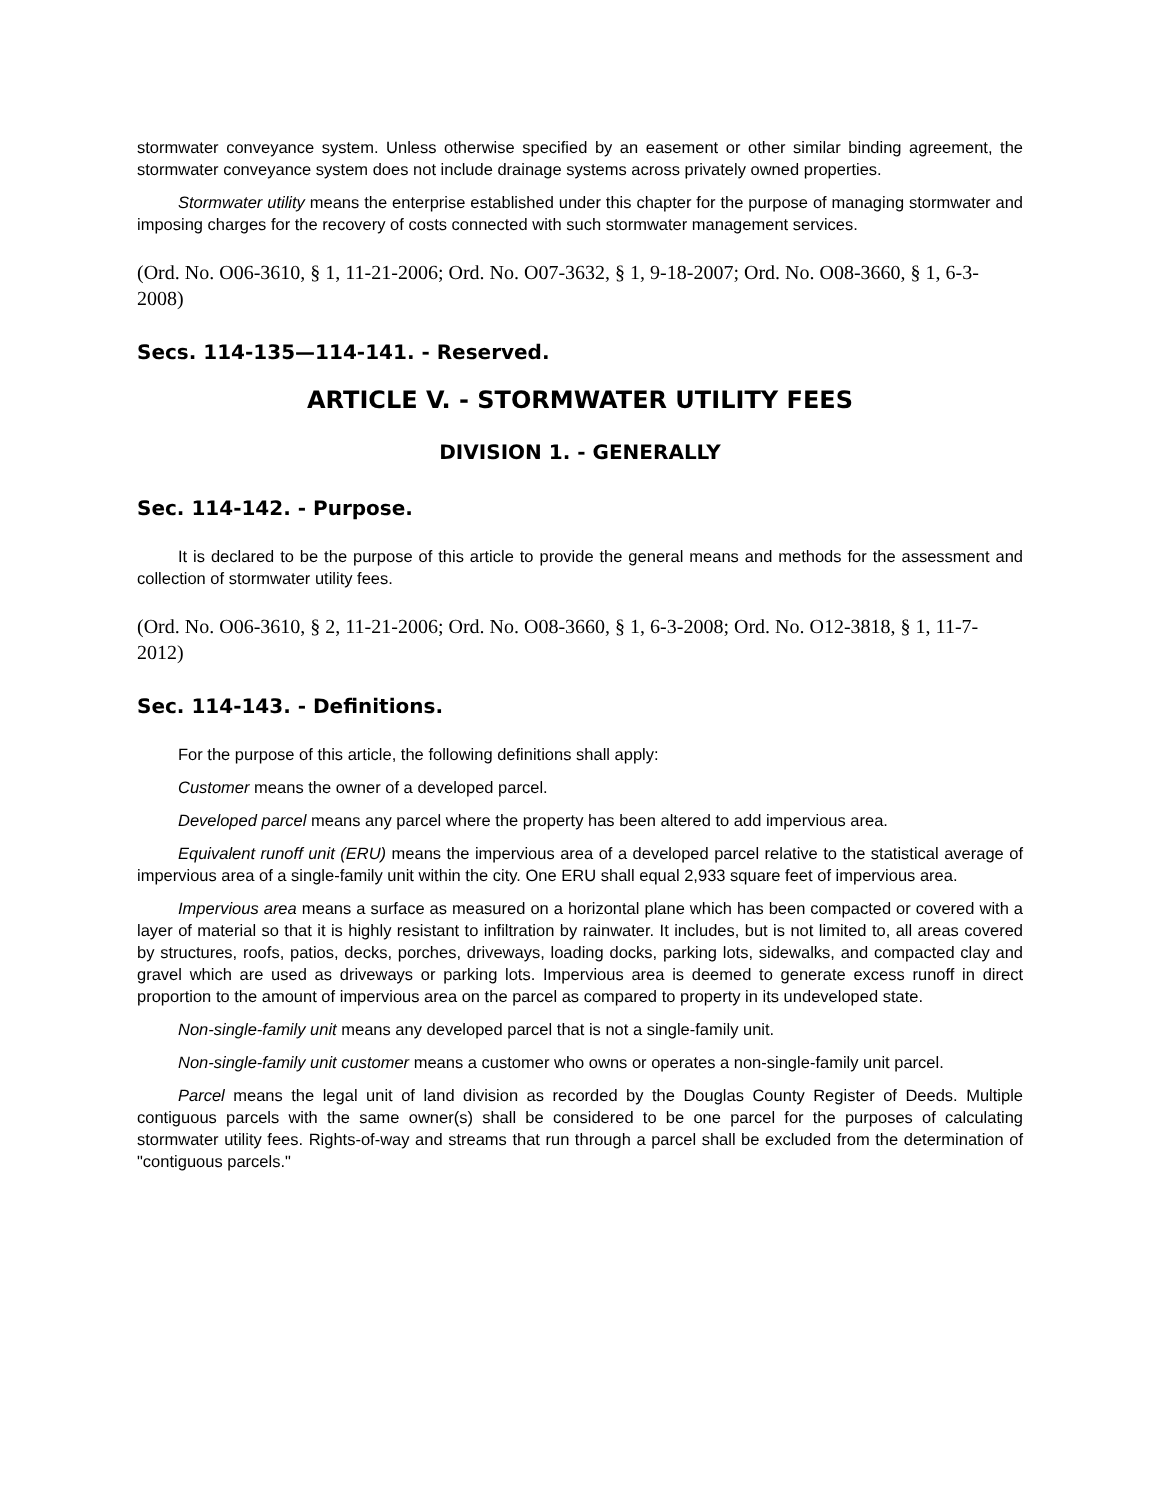stormwater conveyance system. Unless otherwise specified by an easement or other similar binding agreement, the stormwater conveyance system does not include drainage systems across privately owned properties.
Stormwater utility means the enterprise established under this chapter for the purpose of managing stormwater and imposing charges for the recovery of costs connected with such stormwater management services.
(Ord. No. O06-3610, § 1, 11-21-2006; Ord. No. O07-3632, § 1, 9-18-2007; Ord. No. O08-3660, § 1, 6-3-2008)
Secs. 114-135—114-141. - Reserved.
ARTICLE V. - STORMWATER UTILITY FEES
DIVISION 1. - GENERALLY
Sec. 114-142. - Purpose.
It is declared to be the purpose of this article to provide the general means and methods for the assessment and collection of stormwater utility fees.
(Ord. No. O06-3610, § 2, 11-21-2006; Ord. No. O08-3660, § 1, 6-3-2008; Ord. No. O12-3818, § 1, 11-7-2012)
Sec. 114-143. - Definitions.
For the purpose of this article, the following definitions shall apply:
Customer means the owner of a developed parcel.
Developed parcel means any parcel where the property has been altered to add impervious area.
Equivalent runoff unit (ERU) means the impervious area of a developed parcel relative to the statistical average of impervious area of a single-family unit within the city. One ERU shall equal 2,933 square feet of impervious area.
Impervious area means a surface as measured on a horizontal plane which has been compacted or covered with a layer of material so that it is highly resistant to infiltration by rainwater. It includes, but is not limited to, all areas covered by structures, roofs, patios, decks, porches, driveways, loading docks, parking lots, sidewalks, and compacted clay and gravel which are used as driveways or parking lots. Impervious area is deemed to generate excess runoff in direct proportion to the amount of impervious area on the parcel as compared to property in its undeveloped state.
Non-single-family unit means any developed parcel that is not a single-family unit.
Non-single-family unit customer means a customer who owns or operates a non-single-family unit parcel.
Parcel means the legal unit of land division as recorded by the Douglas County Register of Deeds. Multiple contiguous parcels with the same owner(s) shall be considered to be one parcel for the purposes of calculating stormwater utility fees. Rights-of-way and streams that run through a parcel shall be excluded from the determination of "contiguous parcels."